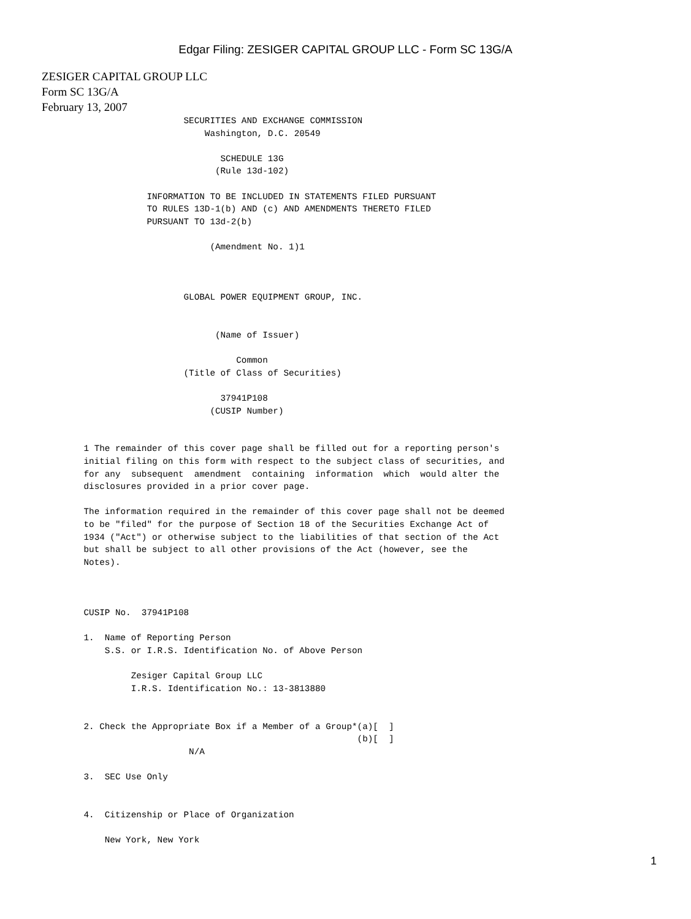Edgar Filing: ZESIGER CAPITAL GROUP LLC - Form SC 13G/A
ZESIGER CAPITAL GROUP LLC
Form SC 13G/A
February 13, 2007
                         SECURITIES AND EXCHANGE COMMISSION
                             Washington, D.C. 20549

                                SCHEDULE 13G
                               (Rule 13d-102)

                  INFORMATION TO BE INCLUDED IN STATEMENTS FILED PURSUANT
                  TO RULES 13D-1(b) AND (c) AND AMENDMENTS THERETO FILED
                  PURSUANT TO 13d-2(b)

                              (Amendment No. 1)1



                         GLOBAL POWER EQUIPMENT GROUP, INC.


                               (Name of Issuer)

                                   Common
                         (Title of Class of Securities)

                                37941P108
                              (CUSIP Number)


      1 The remainder of this cover page shall be filled out for a reporting person's
      initial filing on this form with respect to the subject class of securities, and
      for any  subsequent  amendment  containing  information  which  would alter the
      disclosures provided in a prior cover page.

      The information required in the remainder of this cover page shall not be deemed
      to be "filed" for the purpose of Section 18 of the Securities Exchange Act of
      1934 ("Act") or otherwise subject to the liabilities of that section of the Act
      but shall be subject to all other provisions of the Act (however, see the
      Notes).



      CUSIP No.  37941P108

      1.  Name of Reporting Person
          S.S. or I.R.S. Identification No. of Above Person

               Zesiger Capital Group LLC
               I.R.S. Identification No.: 13-3813880


      2. Check the Appropriate Box if a Member of a Group*(a)[  ]
                                                          (b)[  ]
                          N/A

      3.  SEC Use Only


      4.  Citizenship or Place of Organization

          New York, New York
1